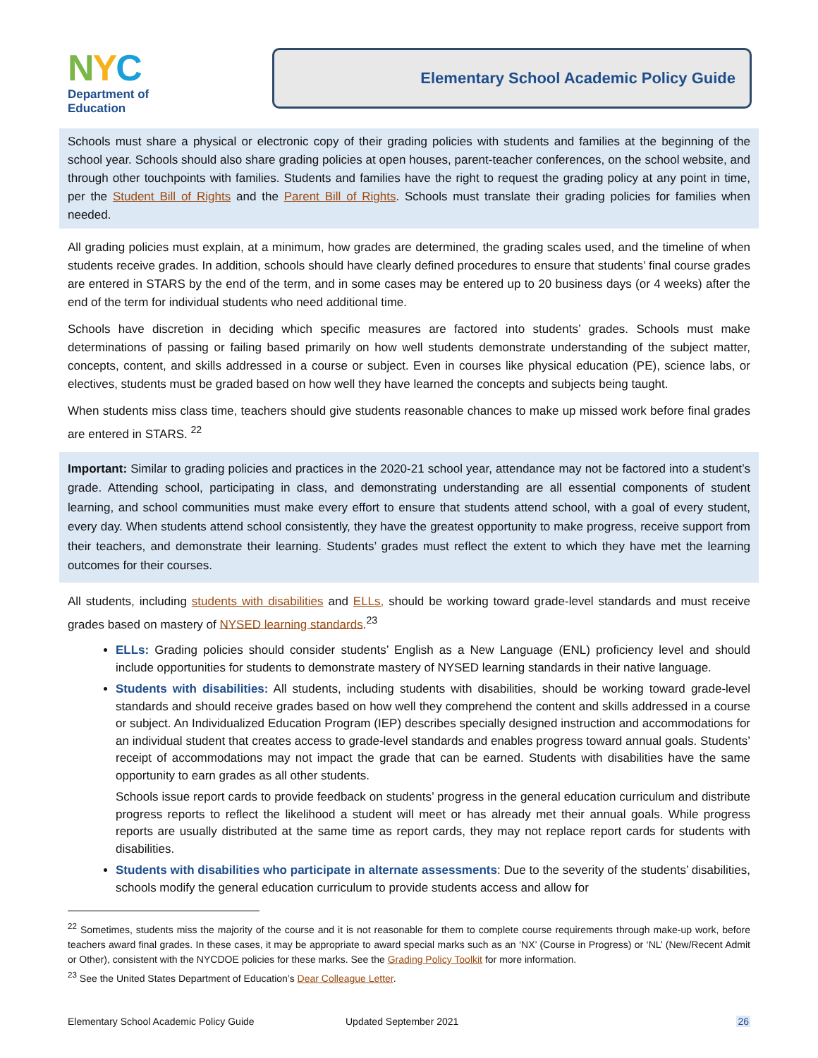NYC
Department of
Education
Elementary School Academic Policy Guide
Schools must share a physical or electronic copy of their grading policies with students and families at the beginning of the school year. Schools should also share grading policies at open houses, parent-teacher conferences, on the school website, and through other touchpoints with families. Students and families have the right to request the grading policy at any point in time, per the Student Bill of Rights and the Parent Bill of Rights. Schools must translate their grading policies for families when needed.
All grading policies must explain, at a minimum, how grades are determined, the grading scales used, and the timeline of when students receive grades. In addition, schools should have clearly defined procedures to ensure that students’ final course grades are entered in STARS by the end of the term, and in some cases may be entered up to 20 business days (or 4 weeks) after the end of the term for individual students who need additional time.
Schools have discretion in deciding which specific measures are factored into students’ grades. Schools must make determinations of passing or failing based primarily on how well students demonstrate understanding of the subject matter, concepts, content, and skills addressed in a course or subject. Even in courses like physical education (PE), science labs, or electives, students must be graded based on how well they have learned the concepts and subjects being taught.
When students miss class time, teachers should give students reasonable chances to make up missed work before final grades are entered in STARS. <sup>22</sup>
Important: Similar to grading policies and practices in the 2020-21 school year, attendance may not be factored into a student’s grade. Attending school, participating in class, and demonstrating understanding are all essential components of student learning, and school communities must make every effort to ensure that students attend school, with a goal of every student, every day. When students attend school consistently, they have the greatest opportunity to make progress, receive support from their teachers, and demonstrate their learning. Students’ grades must reflect the extent to which they have met the learning outcomes for their courses.
All students, including students with disabilities and ELLs, should be working toward grade-level standards and must receive grades based on mastery of NYSED learning standards.<sup>23</sup>
ELLs: Grading policies should consider students’ English as a New Language (ENL) proficiency level and should include opportunities for students to demonstrate mastery of NYSED learning standards in their native language.
Students with disabilities: All students, including students with disabilities, should be working toward grade-level standards and should receive grades based on how well they comprehend the content and skills addressed in a course or subject. An Individualized Education Program (IEP) describes specially designed instruction and accommodations for an individual student that creates access to grade-level standards and enables progress toward annual goals. Students’ receipt of accommodations may not impact the grade that can be earned. Students with disabilities have the same opportunity to earn grades as all other students.
Schools issue report cards to provide feedback on students’ progress in the general education curriculum and distribute progress reports to reflect the likelihood a student will meet or has already met their annual goals. While progress reports are usually distributed at the same time as report cards, they may not replace report cards for students with disabilities.
Students with disabilities who participate in alternate assessments: Due to the severity of the students’ disabilities, schools modify the general education curriculum to provide students access and allow for
<sup>22</sup> Sometimes, students miss the majority of the course and it is not reasonable for them to complete course requirements through make-up work, before teachers award final grades. In these cases, it may be appropriate to award special marks such as an ‘NX’ (Course in Progress) or ‘NL’ (New/Recent Admit or Other), consistent with the NYCDOE policies for these marks. See the Grading Policy Toolkit for more information.
<sup>23</sup> See the United States Department of Education’s Dear Colleague Letter.
Elementary School Academic Policy Guide Updated September 2021 26